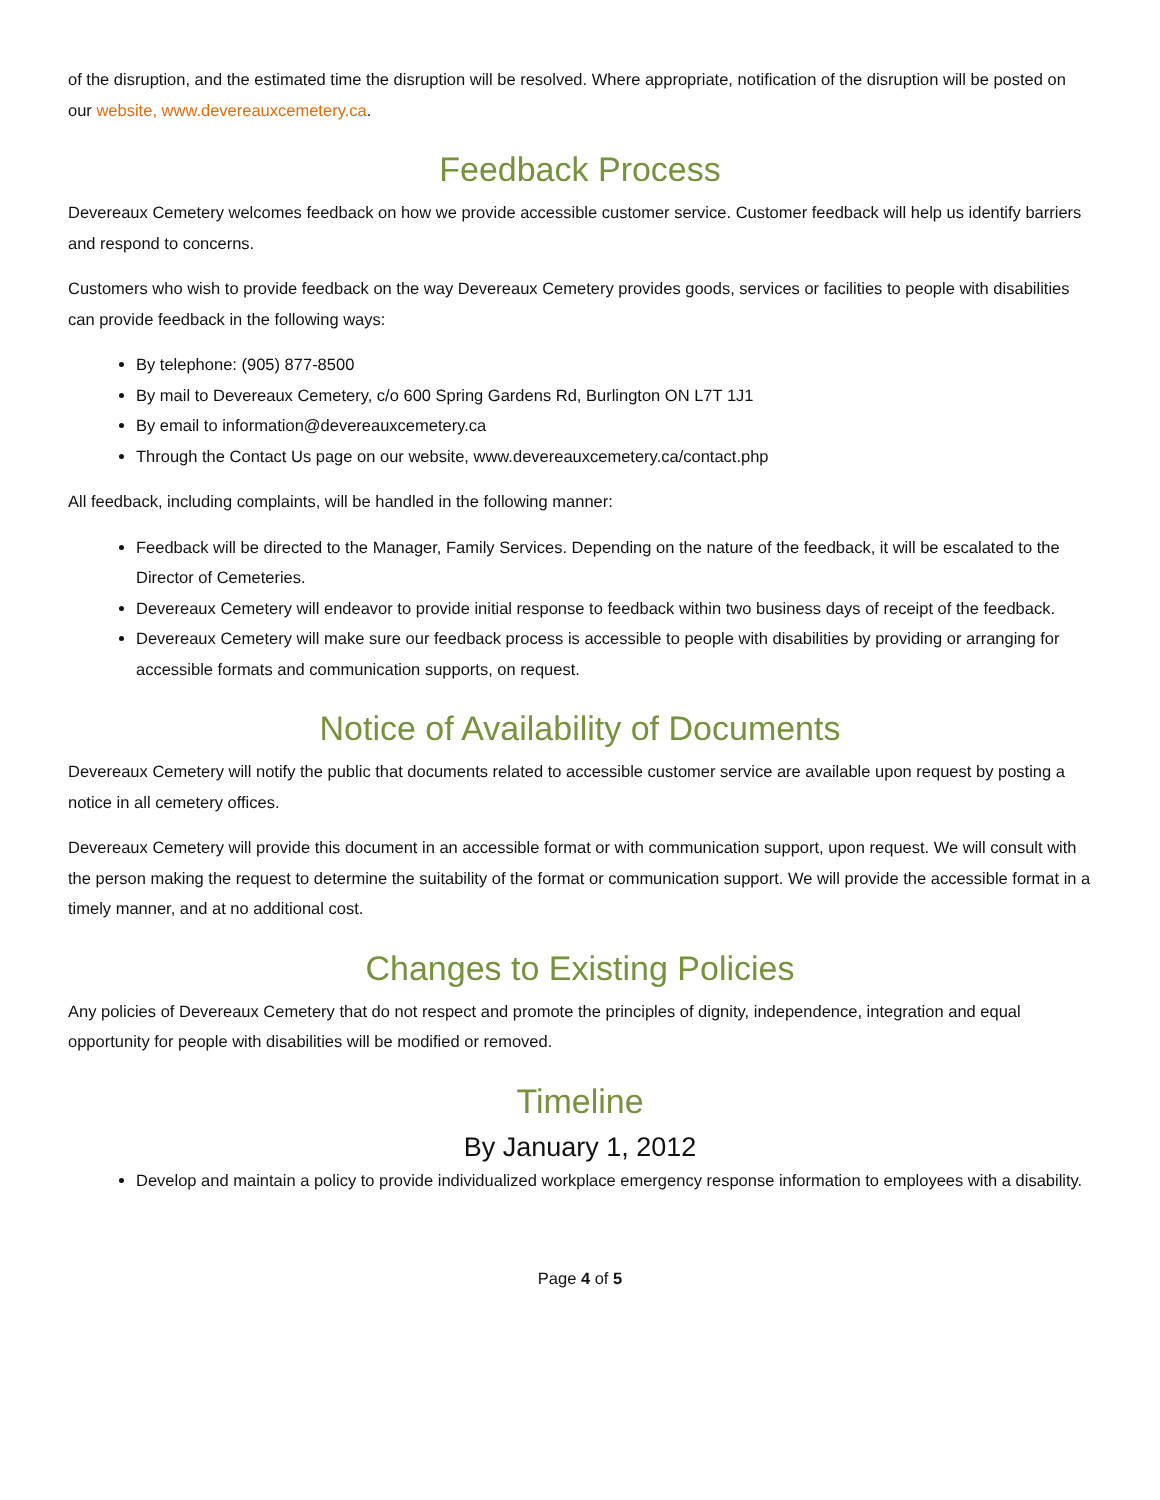of the disruption, and the estimated time the disruption will be resolved. Where appropriate, notification of the disruption will be posted on our website, www.devereauxcemetery.ca.
Feedback Process
Devereaux Cemetery welcomes feedback on how we provide accessible customer service. Customer feedback will help us identify barriers and respond to concerns.
Customers who wish to provide feedback on the way Devereaux Cemetery provides goods, services or facilities to people with disabilities can provide feedback in the following ways:
By telephone: (905) 877-8500
By mail to Devereaux Cemetery, c/o 600 Spring Gardens Rd, Burlington ON L7T 1J1
By email to information@devereauxcemetery.ca
Through the Contact Us page on our website, www.devereauxcemetery.ca/contact.php
All feedback, including complaints, will be handled in the following manner:
Feedback will be directed to the Manager, Family Services. Depending on the nature of the feedback, it will be escalated to the Director of Cemeteries.
Devereaux Cemetery will endeavor to provide initial response to feedback within two business days of receipt of the feedback.
Devereaux Cemetery will make sure our feedback process is accessible to people with disabilities by providing or arranging for accessible formats and communication supports, on request.
Notice of Availability of Documents
Devereaux Cemetery will notify the public that documents related to accessible customer service are available upon request by posting a notice in all cemetery offices.
Devereaux Cemetery will provide this document in an accessible format or with communication support, upon request. We will consult with the person making the request to determine the suitability of the format or communication support. We will provide the accessible format in a timely manner, and at no additional cost.
Changes to Existing Policies
Any policies of Devereaux Cemetery that do not respect and promote the principles of dignity, independence, integration and equal opportunity for people with disabilities will be modified or removed.
Timeline
By January 1, 2012
Develop and maintain a policy to provide individualized workplace emergency response information to employees with a disability.
Page 4 of 5